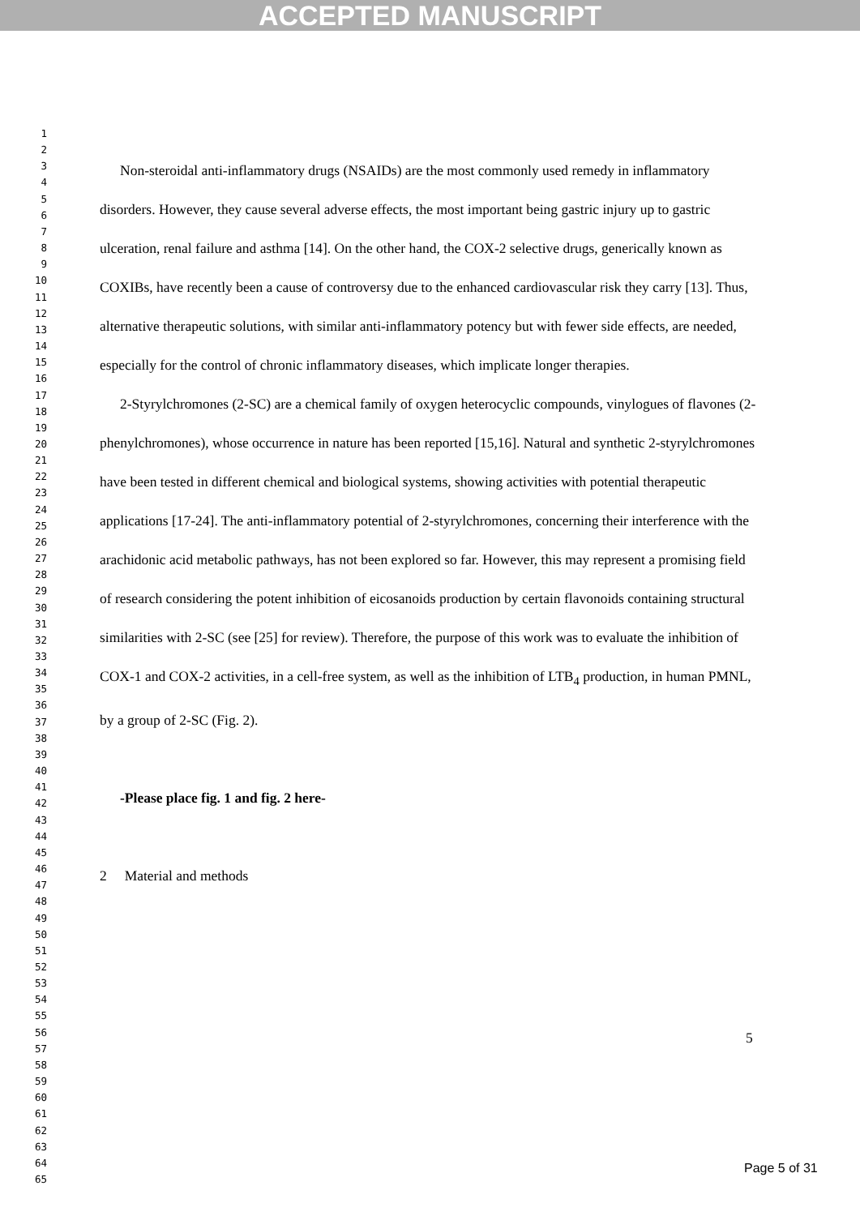ACCEPTED MANUSCRIPT
1
2
3
4
5
6
7
8
9
10
11
12
13
14
15
16
17
18
19
20
21
22
23
24
25
26
27
28
29
30
31
32
33
34
35
36
37
38
39
40
41
42
43
44
45
46
47
48
49
50
51
52
53
54
55
56
57
58
59
60
61
62
63
64
65
Non-steroidal anti-inflammatory drugs (NSAIDs) are the most commonly used remedy in inflammatory disorders. However, they cause several adverse effects, the most important being gastric injury up to gastric ulceration, renal failure and asthma [14]. On the other hand, the COX-2 selective drugs, generically known as COXIBs, have recently been a cause of controversy due to the enhanced cardiovascular risk they carry [13]. Thus, alternative therapeutic solutions, with similar anti-inflammatory potency but with fewer side effects, are needed, especially for the control of chronic inflammatory diseases, which implicate longer therapies.
2-Styrylchromones (2-SC) are a chemical family of oxygen heterocyclic compounds, vinylogues of flavones (2-phenylchromones), whose occurrence in nature has been reported [15,16]. Natural and synthetic 2-styrylchromones have been tested in different chemical and biological systems, showing activities with potential therapeutic applications [17-24]. The anti-inflammatory potential of 2-styrylchromones, concerning their interference with the arachidonic acid metabolic pathways, has not been explored so far. However, this may represent a promising field of research considering the potent inhibition of eicosanoids production by certain flavonoids containing structural similarities with 2-SC (see [25] for review). Therefore, the purpose of this work was to evaluate the inhibition of COX-1 and COX-2 activities, in a cell-free system, as well as the inhibition of LTB<sub>4</sub> production, in human PMNL, by a group of 2-SC (Fig. 2).
-Please place fig. 1 and fig. 2 here-
2 Material and methods
5
Page 5 of 31